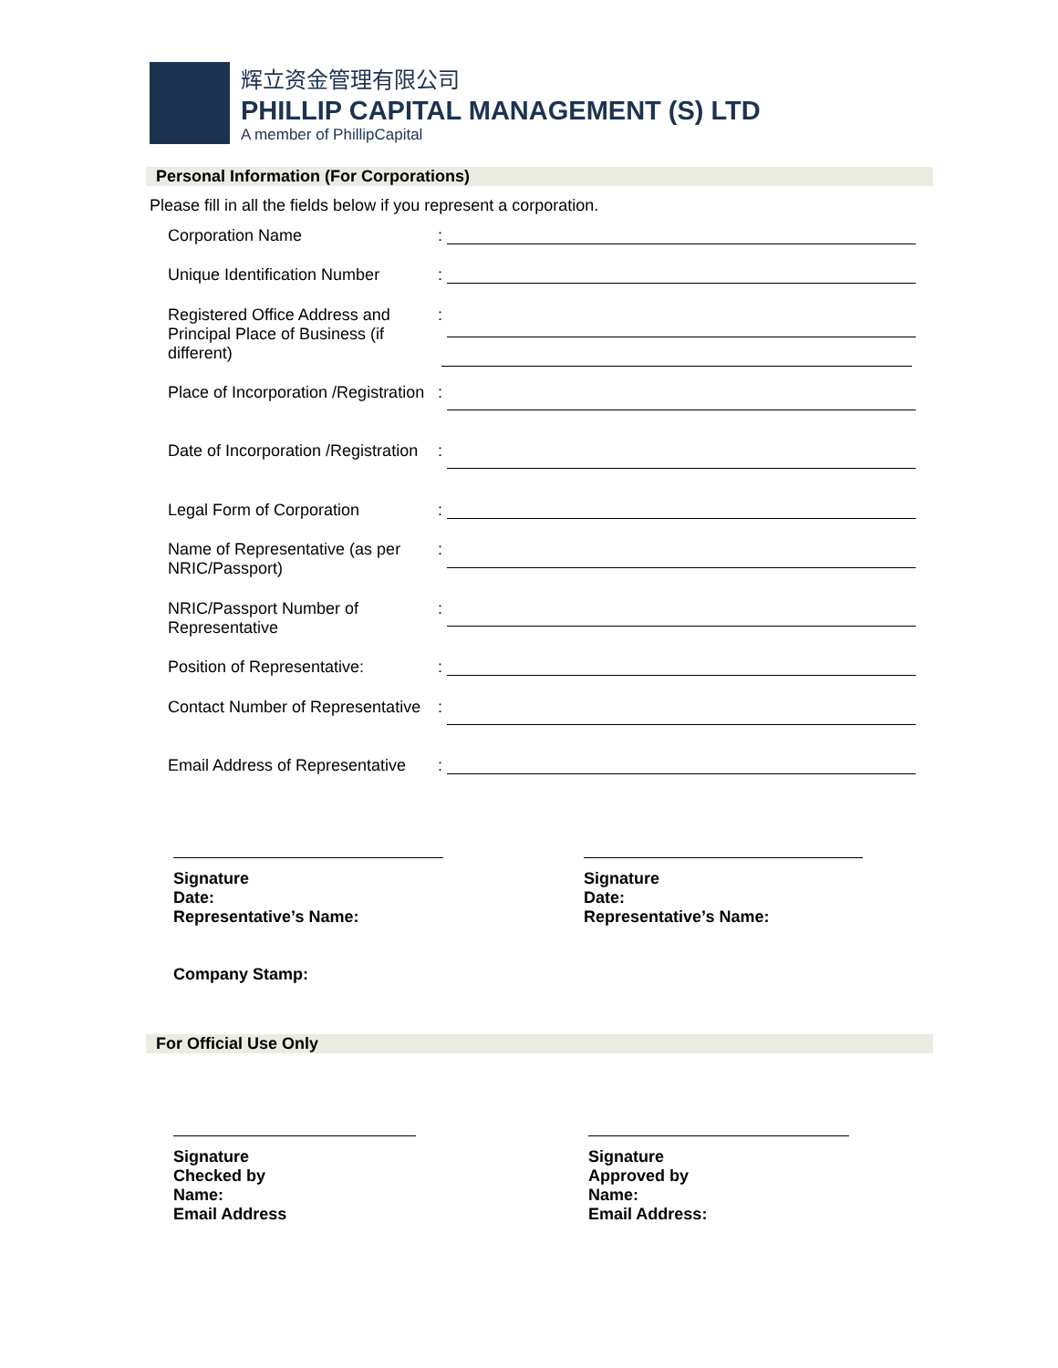辉立资金管理有限公司
PHILLIP CAPITAL MANAGEMENT (S) LTD
A member of PhillipCapital
Personal Information (For Corporations)
Please fill in all the fields below if you represent a corporation.
Corporation Name
:
Unique Identification Number
:
Registered Office Address and Principal Place of Business (if different)
:
Place of Incorporation /Registration
:
Date of Incorporation /Registration
:
Legal Form of Corporation
:
Name of Representative (as per NRIC/Passport)
:
NRIC/Passport Number of Representative
:
Position of Representative:
:
Contact Number of Representative
:
Email Address of Representative
:
Signature
Date:
Representative’s Name:
Company Stamp:
Signature
Date:
Representative’s Name:
For Official Use Only
Signature
Checked by
Name:
Email Address
Signature
Approved by
Name:
Email Address: